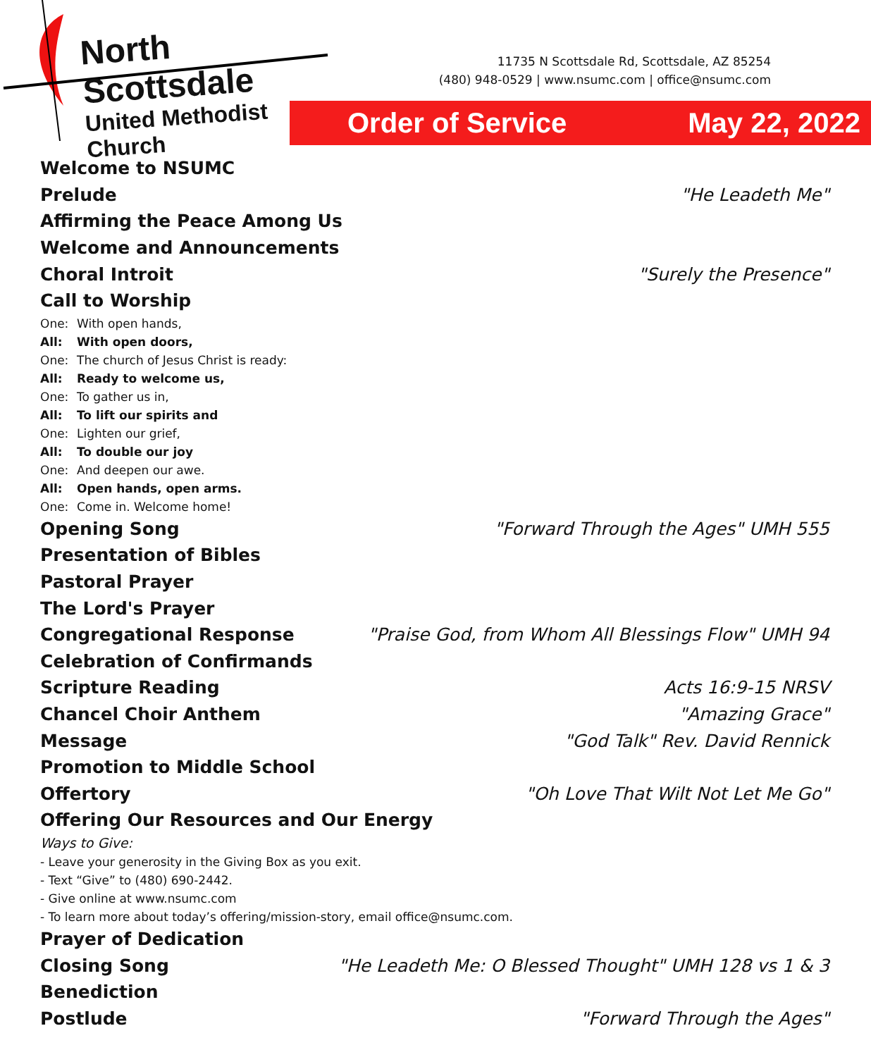North Scottsdale
United Methodist Church
11735 N Scottsdale Rd, Scottsdale, AZ 85254
(480) 948-0529 | www.nsumc.com | office@nsumc.com
Order of Service May 22, 2022
Welcome to NSUMC
Prelude "He Leadeth Me"
Affirming the Peace Among Us
Welcome and Announcements
Choral Introit "Surely the Presence"
Call to Worship
One: With open hands,
All: With open doors,
One: The church of Jesus Christ is ready:
All: Ready to welcome us,
One: To gather us in,
All: To lift our spirits and
One: Lighten our grief,
All: To double our joy
One: And deepen our awe.
All: Open hands, open arms.
One: Come in. Welcome home!
Opening Song "Forward Through the Ages" UMH 555
Presentation of Bibles
Pastoral Prayer
The Lord's Prayer
Congregational Response "Praise God, from Whom All Blessings Flow" UMH 94
Celebration of Confirmands
Scripture Reading Acts 16:9-15 NRSV
Chancel Choir Anthem "Amazing Grace"
Message "God Talk" Rev. David Rennick
Promotion to Middle School
Offertory "Oh Love That Wilt Not Let Me Go"
Offering Our Resources and Our Energy
Ways to Give:
- Leave your generosity in the Giving Box as you exit.
- Text “Give” to (480) 690-2442.
- Give online at www.nsumc.com
- To learn more about today’s offering/mission-story, email office@nsumc.com.
Prayer of Dedication
Closing Song "He Leadeth Me: O Blessed Thought" UMH 128 vs 1 & 3
Benediction
Postlude "Forward Through the Ages"